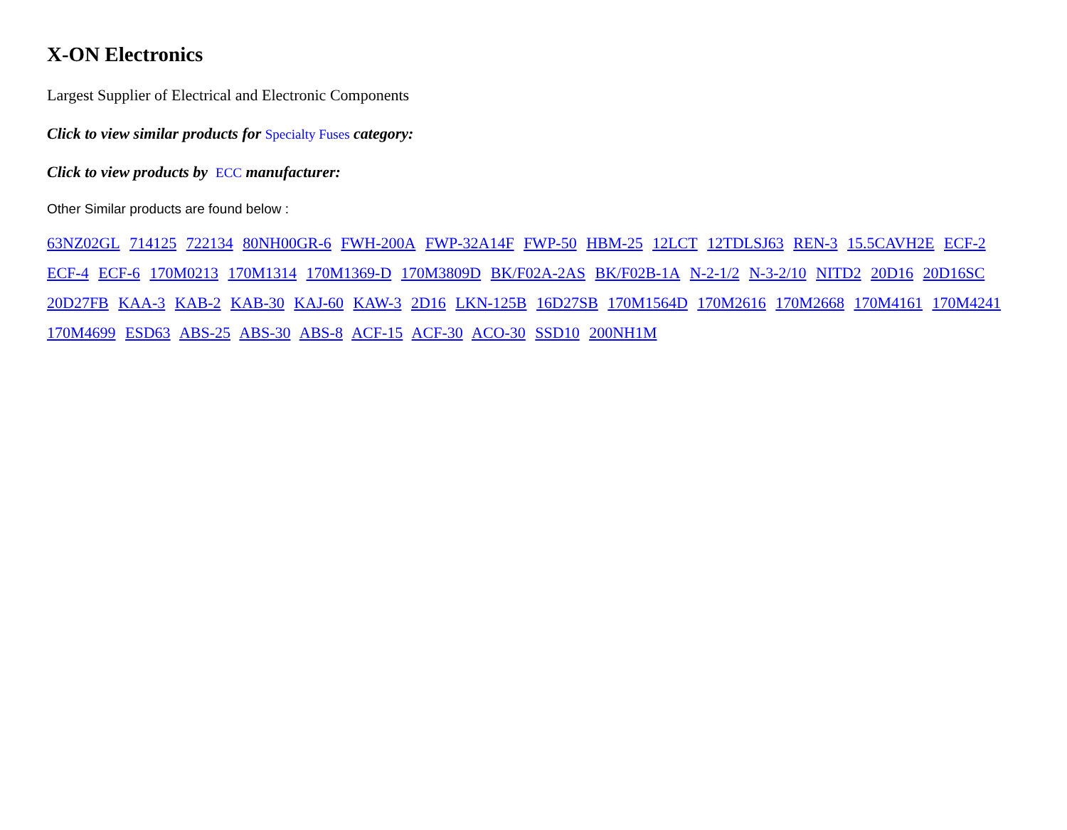X-ON Electronics
Largest Supplier of Electrical and Electronic Components
Click to view similar products for Specialty Fuses category:
Click to view products by ECC manufacturer:
Other Similar products are found below :
63NZ02GL 714125 722134 80NH00GR-6 FWH-200A FWP-32A14F FWP-50 HBM-25 12LCT 12TDLSJ63 REN-3 15.5CAVH2E ECF-2 ECF-4 ECF-6 170M0213 170M1314 170M1369-D 170M3809D BK/F02A-2AS BK/F02B-1A N-2-1/2 N-3-2/10 NITD2 20D16 20D16SC 20D27FB KAA-3 KAB-2 KAB-30 KAJ-60 KAW-3 2D16 LKN-125B 16D27SB 170M1564D 170M2616 170M2668 170M4161 170M4241 170M4699 ESD63 ABS-25 ABS-30 ABS-8 ACF-15 ACF-30 ACO-30 SSD10 200NH1M